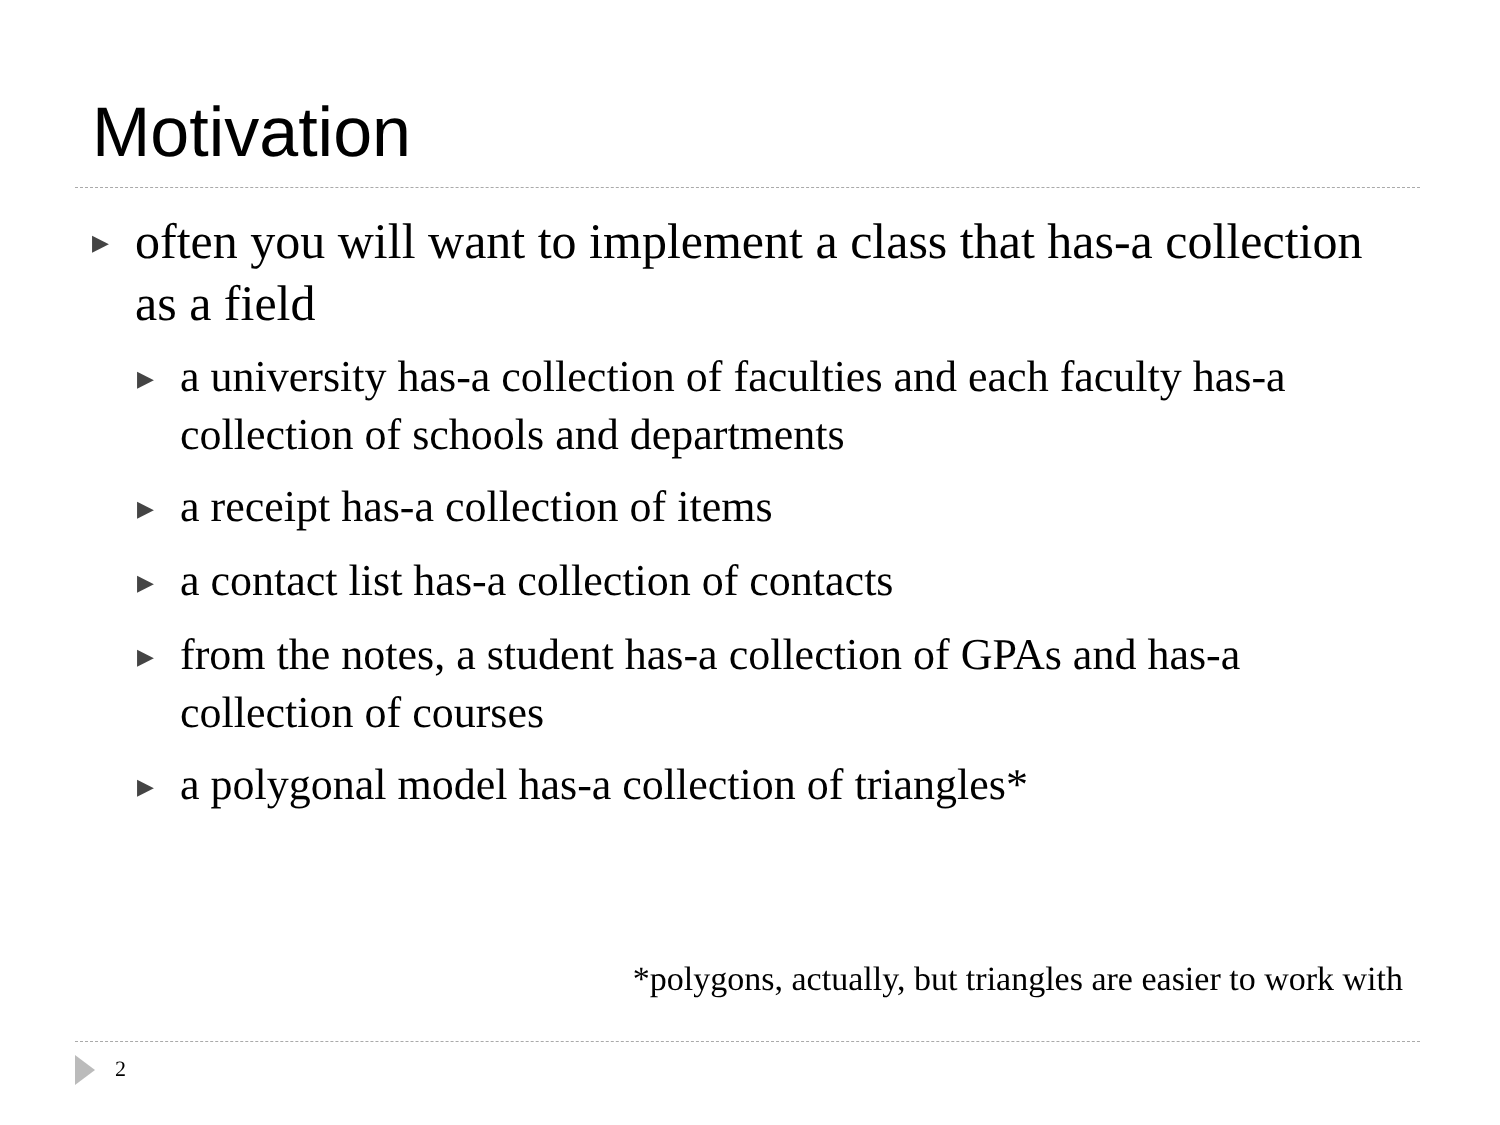Motivation
▶ often you will want to implement a class that has-a collection as a field
▶ a university has-a collection of faculties and each faculty has-a collection of schools and departments
▶ a receipt has-a collection of items
▶ a contact list has-a collection of contacts
▶ from the notes, a student has-a collection of GPAs and has-a collection of courses
▶ a polygonal model has-a collection of triangles*
*polygons, actually, but triangles are easier to work with
2